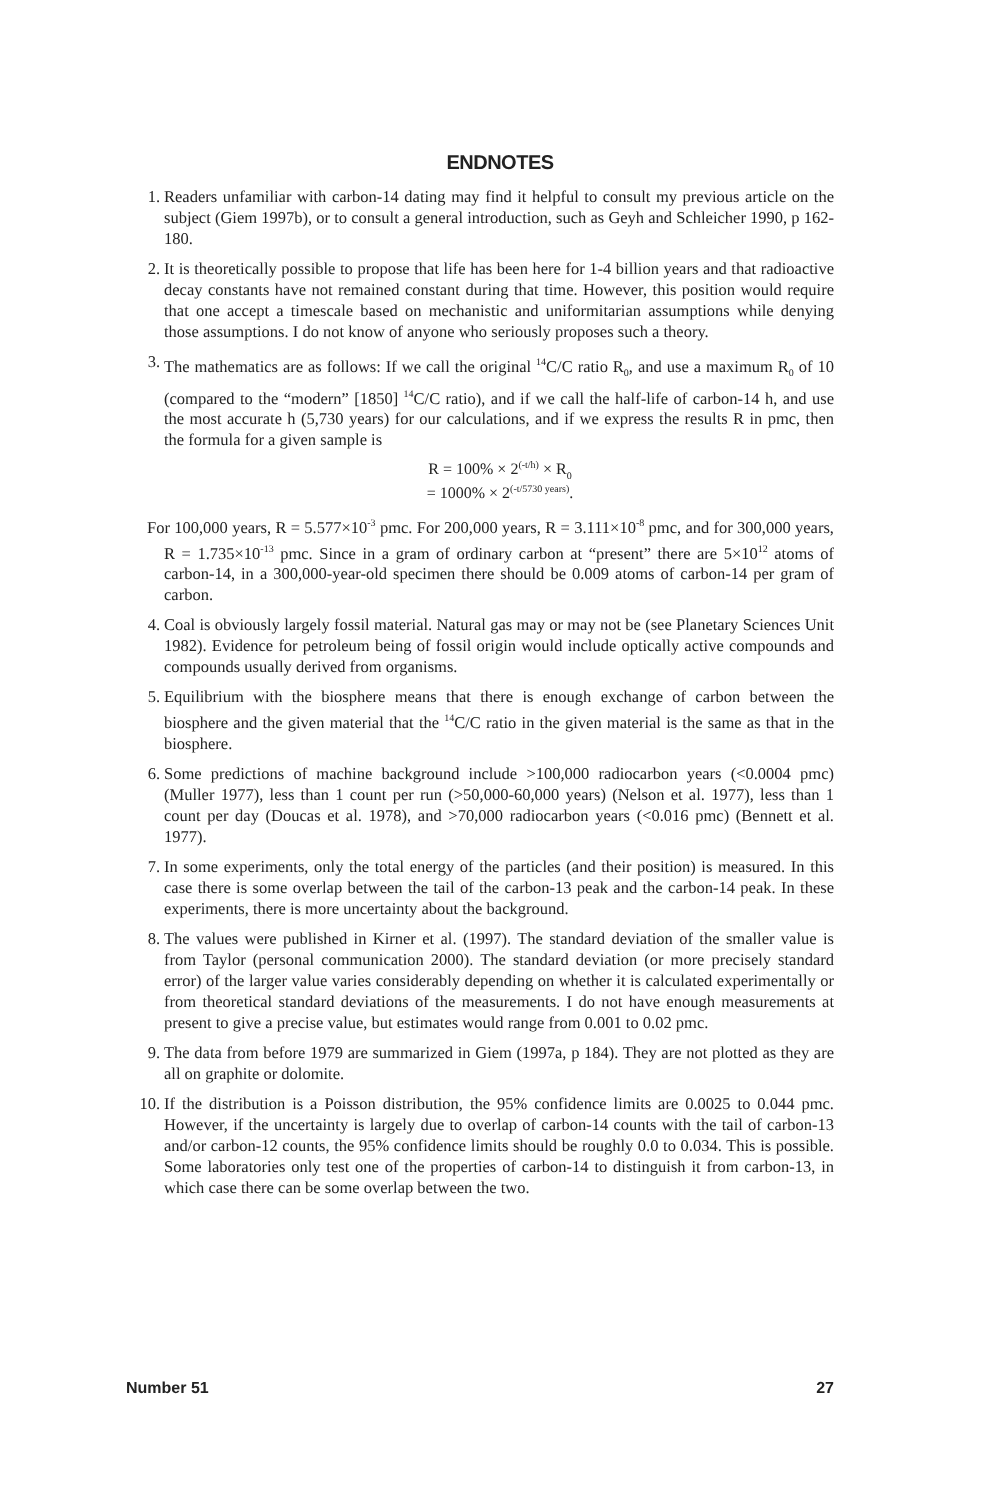ENDNOTES
1. Readers unfamiliar with carbon-14 dating may find it helpful to consult my previous article on the subject (Giem 1997b), or to consult a general introduction, such as Geyh and Schleicher 1990, p 162-180.
2. It is theoretically possible to propose that life has been here for 1-4 billion years and that radioactive decay constants have not remained constant during that time. However, this position would require that one accept a timescale based on mechanistic and uniformitarian assumptions while denying those assumptions. I do not know of anyone who seriously proposes such a theory.
3. The mathematics are as follows: If we call the original <sup>14</sup>C/C ratio R<sub>0</sub>, and use a maximum R<sub>0</sub> of 10 (compared to the “modern” [1850] <sup>14</sup>C/C ratio), and if we call the half-life of carbon-14 h, and use the most accurate h (5,730 years) for our calculations, and if we express the results R in pmc, then the formula for a given sample is
R = 100% × 2<sup>(-t/h)</sup> × R<sub>0</sub>
= 1000% × 2<sup>(-t/5730 years)</sup>.
For 100,000 years, R = 5.577×10<sup>-3</sup> pmc. For 200,000 years, R = 3.111×10<sup>-8</sup> pmc, and for 300,000 years, R = 1.735×10<sup>-13</sup> pmc. Since in a gram of ordinary carbon at “present” there are 5×10<sup>12</sup> atoms of carbon-14, in a 300,000-year-old specimen there should be 0.009 atoms of carbon-14 per gram of carbon.
4. Coal is obviously largely fossil material. Natural gas may or may not be (see Planetary Sciences Unit 1982). Evidence for petroleum being of fossil origin would include optically active compounds and compounds usually derived from organisms.
5. Equilibrium with the biosphere means that there is enough exchange of carbon between the biosphere and the given material that the <sup>14</sup>C/C ratio in the given material is the same as that in the biosphere.
6. Some predictions of machine background include >100,000 radiocarbon years (<0.0004 pmc) (Muller 1977), less than 1 count per run (>50,000-60,000 years) (Nelson et al. 1977), less than 1 count per day (Doucas et al. 1978), and >70,000 radiocarbon years (<0.016 pmc) (Bennett et al. 1977).
7. In some experiments, only the total energy of the particles (and their position) is measured. In this case there is some overlap between the tail of the carbon-13 peak and the carbon-14 peak. In these experiments, there is more uncertainty about the background.
8. The values were published in Kirner et al. (1997). The standard deviation of the smaller value is from Taylor (personal communication 2000). The standard deviation (or more precisely standard error) of the larger value varies considerably depending on whether it is calculated experimentally or from theoretical standard deviations of the measurements. I do not have enough measurements at present to give a precise value, but estimates would range from 0.001 to 0.02 pmc.
9. The data from before 1979 are summarized in Giem (1997a, p 184). They are not plotted as they are all on graphite or dolomite.
10. If the distribution is a Poisson distribution, the 95% confidence limits are 0.0025 to 0.044 pmc. However, if the uncertainty is largely due to overlap of carbon-14 counts with the tail of carbon-13 and/or carbon-12 counts, the 95% confidence limits should be roughly 0.0 to 0.034. This is possible. Some laboratories only test one of the properties of carbon-14 to distinguish it from carbon-13, in which case there can be some overlap between the two.
Number 51 27